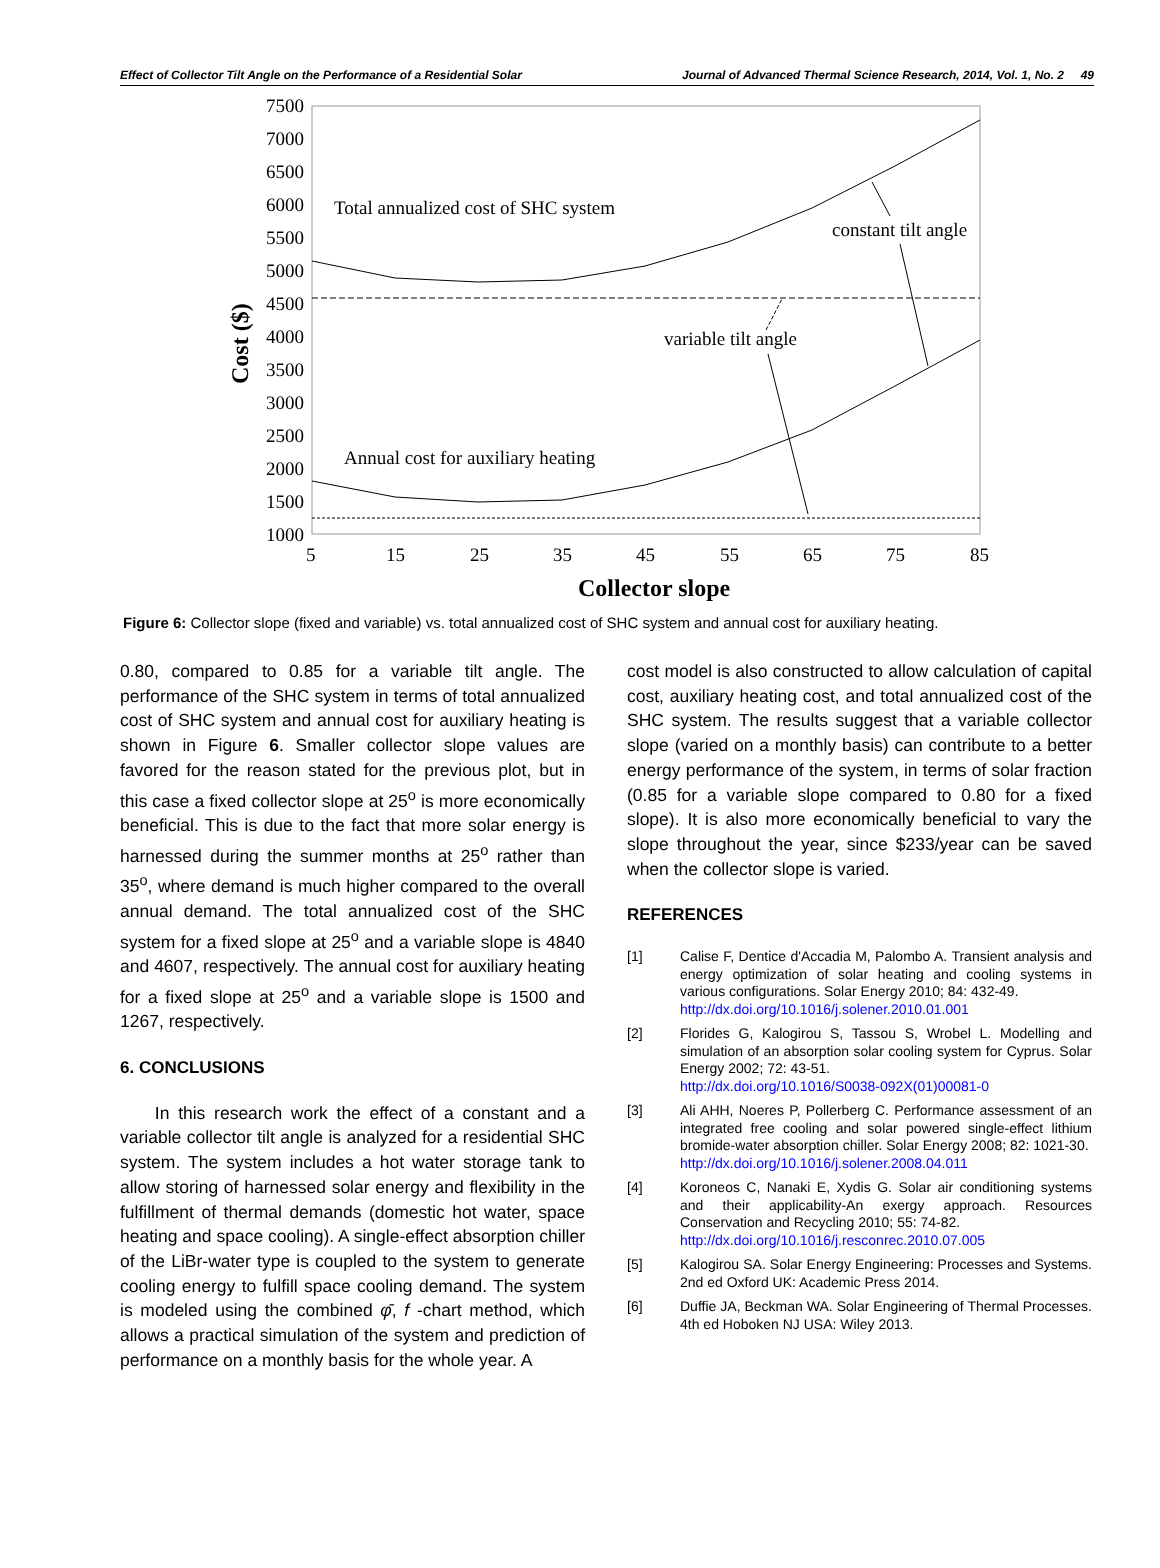Effect of Collector Tilt Angle on the Performance of a Residential Solar Journal of Advanced Thermal Science Research, 2014, Vol. 1, No. 2 49
7500
7000
6500
6000
5500
5000
4500
4000
3500
3000
2500
2000
1500
1000
5
15
25
35
45
55
65
75
85
Total annualized cost of SHC system
constant tilt angle
variable tilt angle
Annual cost for auxiliary heating
Collector slope
Cost ($)
Figure 6: Collector slope (fixed and variable) vs. total annualized cost of SHC system and annual cost for auxiliary heating.
0.80, compared to 0.85 for a variable tilt angle. The performance of the SHC system in terms of total annualized cost of SHC system and annual cost for auxiliary heating is shown in Figure 6. Smaller collector slope values are favored for the reason stated for the previous plot, but in this case a fixed collector slope at 25<sup>o</sup> is more economically beneficial. This is due to the fact that more solar energy is harnessed during the summer months at 25<sup>o</sup> rather than 35<sup>o</sup>, where demand is much higher compared to the overall annual demand. The total annualized cost of the SHC system for a fixed slope at 25<sup>o</sup> and a variable slope is 4840 and 4607, respectively. The annual cost for auxiliary heating for a fixed slope at 25<sup>o</sup> and a variable slope is 1500 and 1267, respectively.
6. CONCLUSIONS
In this research work the effect of a constant and a variable collector tilt angle is analyzed for a residential SHC system. The system includes a hot water storage tank to allow storing of harnessed solar energy and flexibility in the fulfillment of thermal demands (domestic hot water, space heating and space cooling). A single-effect absorption chiller of the LiBr-water type is coupled to the system to generate cooling energy to fulfill space cooling demand. The system is modeled using the combined φ̄, f -chart method, which allows a practical simulation of the system and prediction of performance on a monthly basis for the whole year. A
cost model is also constructed to allow calculation of capital cost, auxiliary heating cost, and total annualized cost of the SHC system. The results suggest that a variable collector slope (varied on a monthly basis) can contribute to a better energy performance of the system, in terms of solar fraction (0.85 for a variable slope compared to 0.80 for a fixed slope). It is also more economically beneficial to vary the slope throughout the year, since $233/year can be saved when the collector slope is varied.
REFERENCES
[1] Calise F, Dentice d'Accadia M, Palombo A. Transient analysis and energy optimization of solar heating and cooling systems in various configurations. Solar Energy 2010; 84: 432-49.
http://dx.doi.org/10.1016/j.solener.2010.01.001
[2] Florides G, Kalogirou S, Tassou S, Wrobel L. Modelling and simulation of an absorption solar cooling system for Cyprus. Solar Energy 2002; 72: 43-51.
http://dx.doi.org/10.1016/S0038-092X(01)00081-0
[3] Ali AHH, Noeres P, Pollerberg C. Performance assessment of an integrated free cooling and solar powered single-effect lithium bromide-water absorption chiller. Solar Energy 2008; 82: 1021-30.
http://dx.doi.org/10.1016/j.solener.2008.04.011
[4] Koroneos C, Nanaki E, Xydis G. Solar air conditioning systems and their applicability-An exergy approach. Resources Conservation and Recycling 2010; 55: 74-82.
http://dx.doi.org/10.1016/j.resconrec.2010.07.005
[5] Kalogirou SA. Solar Energy Engineering: Processes and Systems. 2nd ed Oxford UK: Academic Press 2014.
[6] Duffie JA, Beckman WA. Solar Engineering of Thermal Processes. 4th ed Hoboken NJ USA: Wiley 2013.